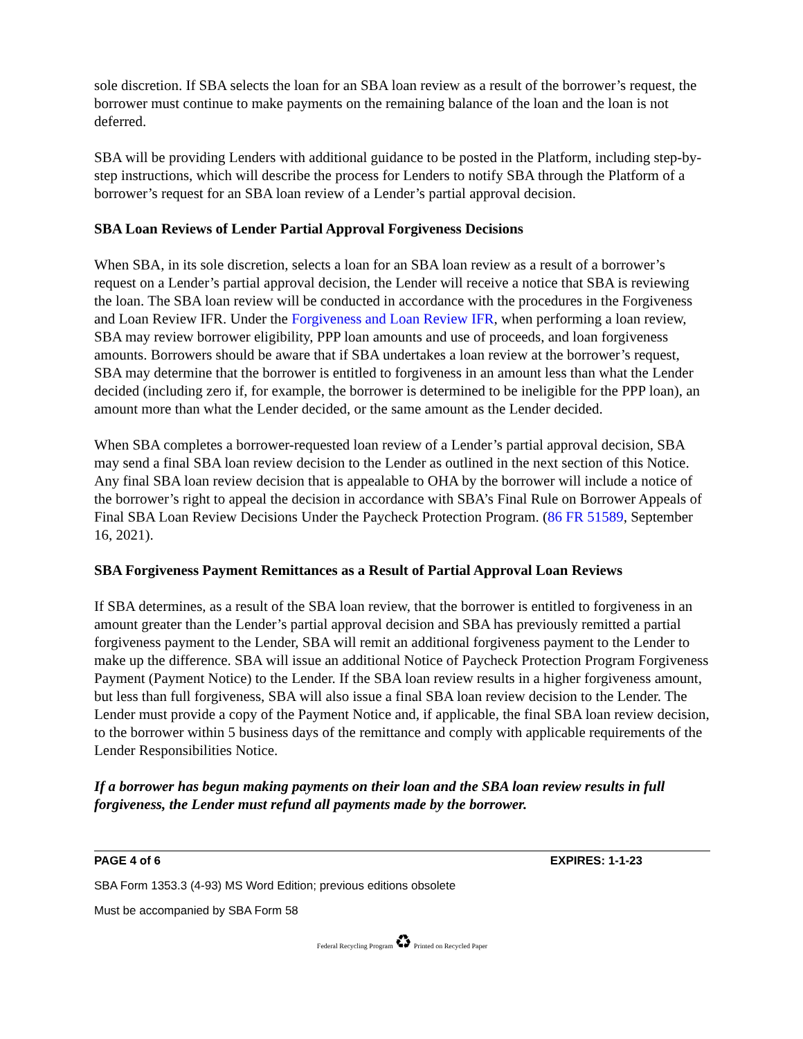sole discretion. If SBA selects the loan for an SBA loan review as a result of the borrower’s request, the borrower must continue to make payments on the remaining balance of the loan and the loan is not deferred.
SBA will be providing Lenders with additional guidance to be posted in the Platform, including step-by-step instructions, which will describe the process for Lenders to notify SBA through the Platform of a borrower’s request for an SBA loan review of a Lender’s partial approval decision.
SBA Loan Reviews of Lender Partial Approval Forgiveness Decisions
When SBA, in its sole discretion, selects a loan for an SBA loan review as a result of a borrower’s request on a Lender’s partial approval decision, the Lender will receive a notice that SBA is reviewing the loan. The SBA loan review will be conducted in accordance with the procedures in the Forgiveness and Loan Review IFR. Under the Forgiveness and Loan Review IFR, when performing a loan review, SBA may review borrower eligibility, PPP loan amounts and use of proceeds, and loan forgiveness amounts. Borrowers should be aware that if SBA undertakes a loan review at the borrower’s request, SBA may determine that the borrower is entitled to forgiveness in an amount less than what the Lender decided (including zero if, for example, the borrower is determined to be ineligible for the PPP loan), an amount more than what the Lender decided, or the same amount as the Lender decided.
When SBA completes a borrower-requested loan review of a Lender’s partial approval decision, SBA may send a final SBA loan review decision to the Lender as outlined in the next section of this Notice. Any final SBA loan review decision that is appealable to OHA by the borrower will include a notice of the borrower’s right to appeal the decision in accordance with SBA’s Final Rule on Borrower Appeals of Final SBA Loan Review Decisions Under the Paycheck Protection Program. (86 FR 51589, September 16, 2021).
SBA Forgiveness Payment Remittances as a Result of Partial Approval Loan Reviews
If SBA determines, as a result of the SBA loan review, that the borrower is entitled to forgiveness in an amount greater than the Lender’s partial approval decision and SBA has previously remitted a partial forgiveness payment to the Lender, SBA will remit an additional forgiveness payment to the Lender to make up the difference. SBA will issue an additional Notice of Paycheck Protection Program Forgiveness Payment (Payment Notice) to the Lender. If the SBA loan review results in a higher forgiveness amount, but less than full forgiveness, SBA will also issue a final SBA loan review decision to the Lender. The Lender must provide a copy of the Payment Notice and, if applicable, the final SBA loan review decision, to the borrower within 5 business days of the remittance and comply with applicable requirements of the Lender Responsibilities Notice.
If a borrower has begun making payments on their loan and the SBA loan review results in full forgiveness, the Lender must refund all payments made by the borrower.
PAGE 4 of 6 EXPIRES: 1-1-23
SBA Form 1353.3 (4-93) MS Word Edition; previous editions obsolete
Must be accompanied by SBA Form 58
Federal Recycling Program ♻ Printed on Recycled Paper